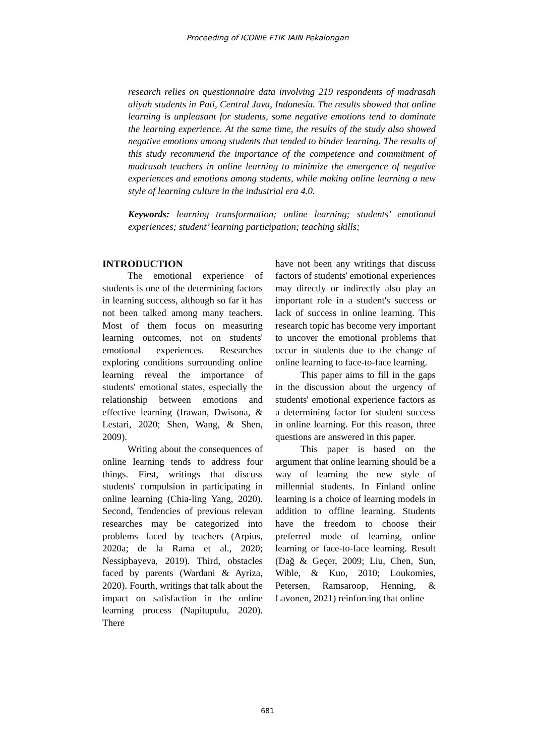Proceeding of ICONIE FTIK IAIN Pekalongan
research relies on questionnaire data involving 219 respondents of madrasah aliyah students in Pati, Central Java, Indonesia. The results showed that online learning is unpleasant for students, some negative emotions tend to dominate the learning experience. At the same time, the results of the study also showed negative emotions among students that tended to hinder learning. The results of this study recommend the importance of the competence and commitment of madrasah teachers in online learning to minimize the emergence of negative experiences and emotions among students, while making online learning a new style of learning culture in the industrial era 4.0.
Keywords: learning transformation; online learning; students’ emotional experiences; student’ learning participation; teaching skills;
INTRODUCTION
The emotional experience of students is one of the determining factors in learning success, although so far it has not been talked among many teachers. Most of them focus on measuring learning outcomes, not on students' emotional experiences. Researches exploring conditions surrounding online learning reveal the importance of students' emotional states, especially the relationship between emotions and effective learning (Irawan, Dwisona, & Lestari, 2020; Shen, Wang, & Shen, 2009).
Writing about the consequences of online learning tends to address four things. First, writings that discuss students' compulsion in participating in online learning (Chia-ling Yang, 2020). Second, Tendencies of previous relevan researches may be categorized into problems faced by teachers (Arpius, 2020a; de la Rama et al., 2020; Nessipbayeva, 2019). Third, obstacles faced by parents (Wardani & Ayriza, 2020). Fourth, writings that talk about the impact on satisfaction in the online learning process (Napitupulu, 2020). There
have not been any writings that discuss factors of students' emotional experiences may directly or indirectly also play an important role in a student's success or lack of success in online learning. This research topic has become very important to uncover the emotional problems that occur in students due to the change of online learning to face-to-face learning.
This paper aims to fill in the gaps in the discussion about the urgency of students' emotional experience factors as a determining factor for student success in online learning. For this reason, three questions are answered in this paper.
This paper is based on the argument that online learning should be a way of learning the new style of millennial students. In Finland online learning is a choice of learning models in addition to offline learning. Students have the freedom to choose their preferred mode of learning, online learning or face-to-face learning. Result (Dağ & Geçer, 2009; Liu, Chen, Sun, Wible, & Kuo, 2010; Loukomies, Petersen, Ramsaroop, Henning, & Lavonen, 2021) reinforcing that online
681